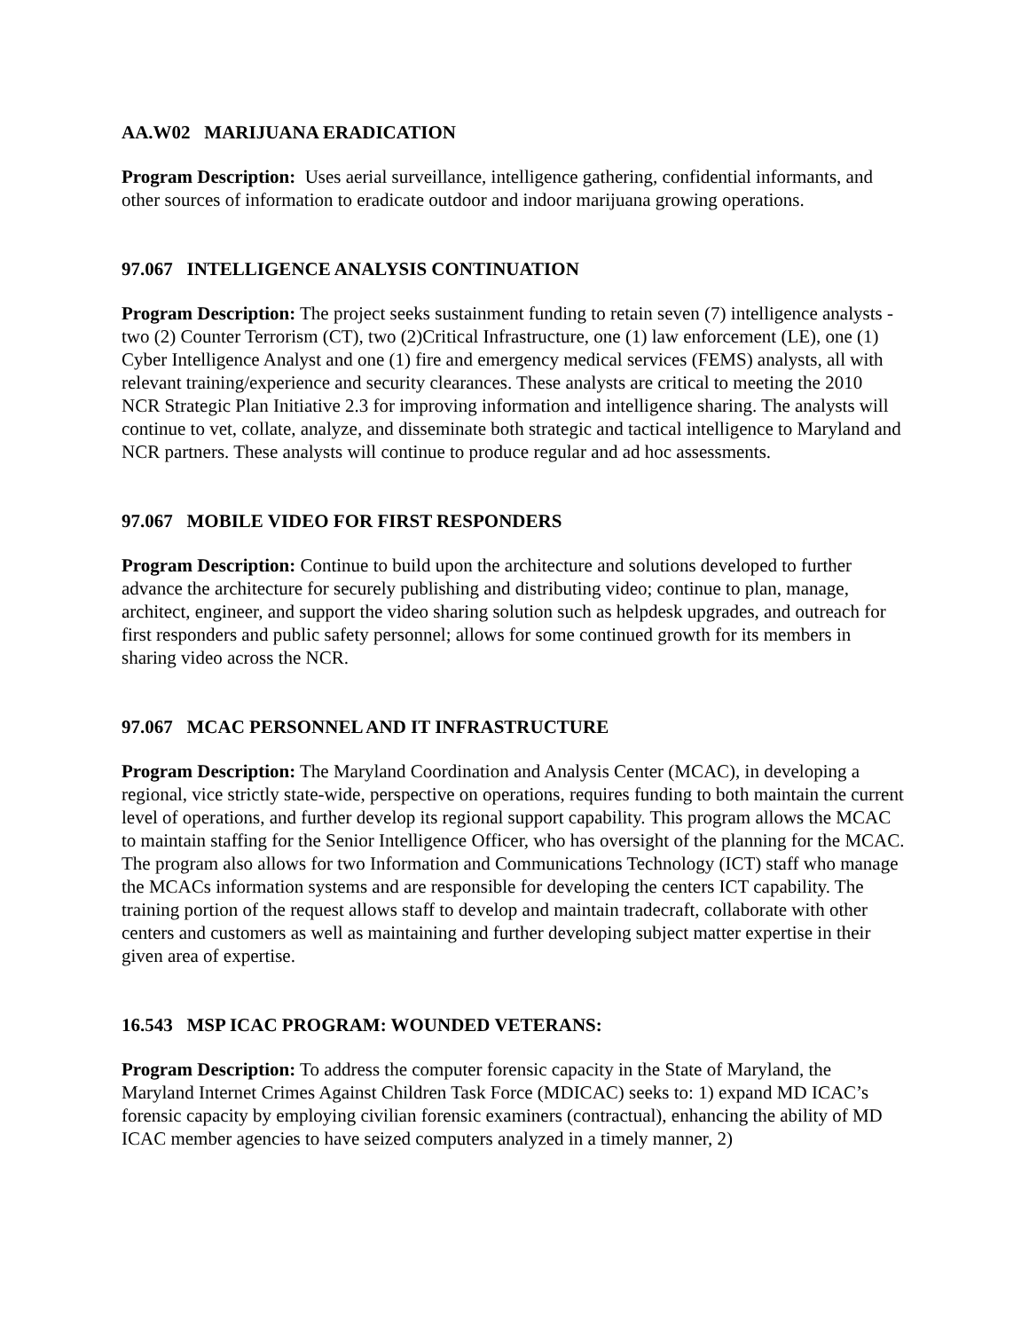AA.W02 MARIJUANA ERADICATION
Program Description: Uses aerial surveillance, intelligence gathering, confidential informants, and other sources of information to eradicate outdoor and indoor marijuana growing operations.
97.067 INTELLIGENCE ANALYSIS CONTINUATION
Program Description: The project seeks sustainment funding to retain seven (7) intelligence analysts - two (2) Counter Terrorism (CT), two (2)Critical Infrastructure, one (1) law enforcement (LE), one (1) Cyber Intelligence Analyst and one (1) fire and emergency medical services (FEMS) analysts, all with relevant training/experience and security clearances. These analysts are critical to meeting the 2010 NCR Strategic Plan Initiative 2.3 for improving information and intelligence sharing. The analysts will continue to vet, collate, analyze, and disseminate both strategic and tactical intelligence to Maryland and NCR partners. These analysts will continue to produce regular and ad hoc assessments.
97.067 MOBILE VIDEO FOR FIRST RESPONDERS
Program Description: Continue to build upon the architecture and solutions developed to further advance the architecture for securely publishing and distributing video; continue to plan, manage, architect, engineer, and support the video sharing solution such as helpdesk upgrades, and outreach for first responders and public safety personnel; allows for some continued growth for its members in sharing video across the NCR.
97.067 MCAC PERSONNEL AND IT INFRASTRUCTURE
Program Description: The Maryland Coordination and Analysis Center (MCAC), in developing a regional, vice strictly state-wide, perspective on operations, requires funding to both maintain the current level of operations, and further develop its regional support capability. This program allows the MCAC to maintain staffing for the Senior Intelligence Officer, who has oversight of the planning for the MCAC. The program also allows for two Information and Communications Technology (ICT) staff who manage the MCACs information systems and are responsible for developing the centers ICT capability. The training portion of the request allows staff to develop and maintain tradecraft, collaborate with other centers and customers as well as maintaining and further developing subject matter expertise in their given area of expertise.
16.543 MSP ICAC PROGRAM: WOUNDED VETERANS:
Program Description: To address the computer forensic capacity in the State of Maryland, the Maryland Internet Crimes Against Children Task Force (MDICAC) seeks to: 1) expand MD ICAC’s forensic capacity by employing civilian forensic examiners (contractual), enhancing the ability of MD ICAC member agencies to have seized computers analyzed in a timely manner, 2)